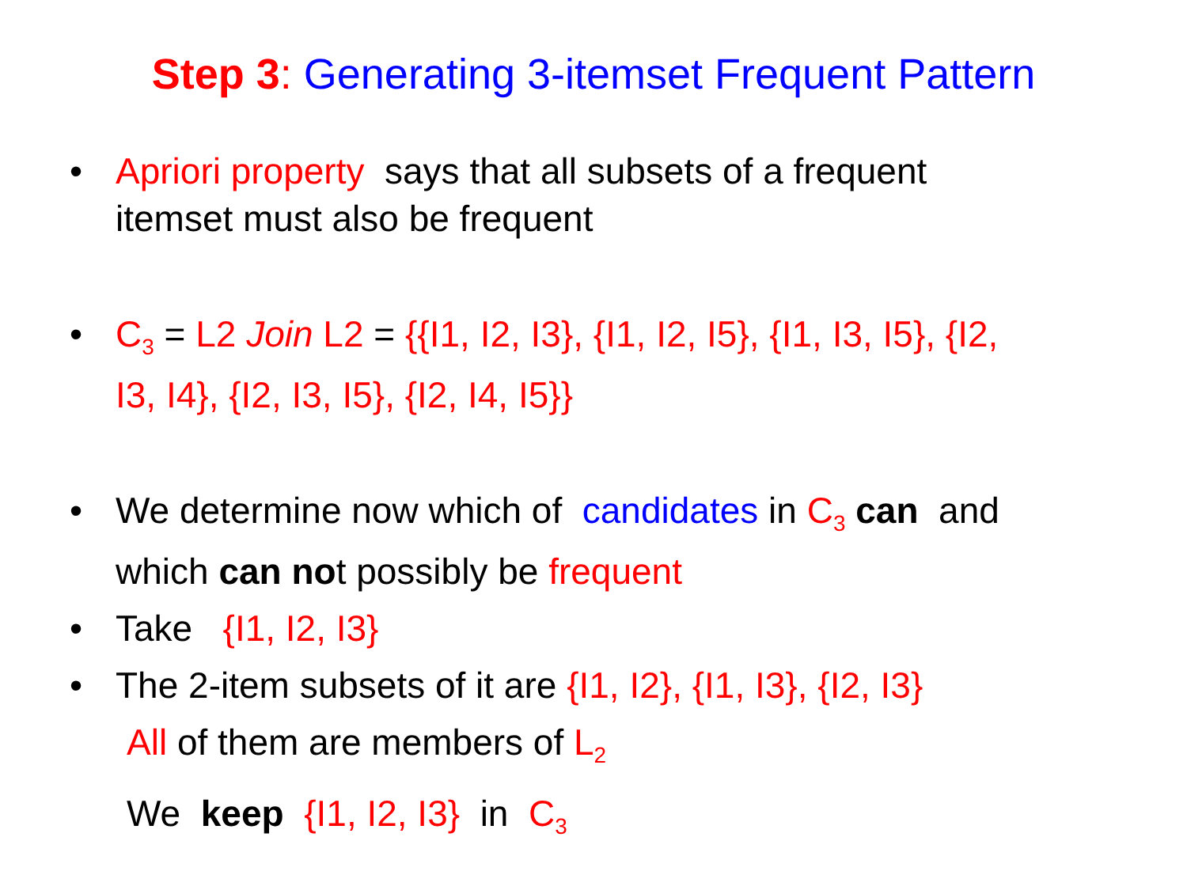Step 3: Generating 3-itemset Frequent Pattern
• Apriori property says that all subsets of a frequent itemset must also be frequent
• C<sub>3</sub> = L2 Join L2 = {{I1, I2, I3}, {I1, I2, I5}, {I1, I3, I5}, {I2, I3, I4}, {I2, I3, I5}, {I2, I4, I5}}
• We determine now which of candidates in C<sub>3</sub> can and which can not possibly be frequent
• Take {I1, I2, I3}
• The 2-item subsets of it are {I1, I2}, {I1, I3}, {I2, I3}
All of them are members of L<sub>2</sub>
We keep {I1, I2, I3} in C<sub>3</sub>